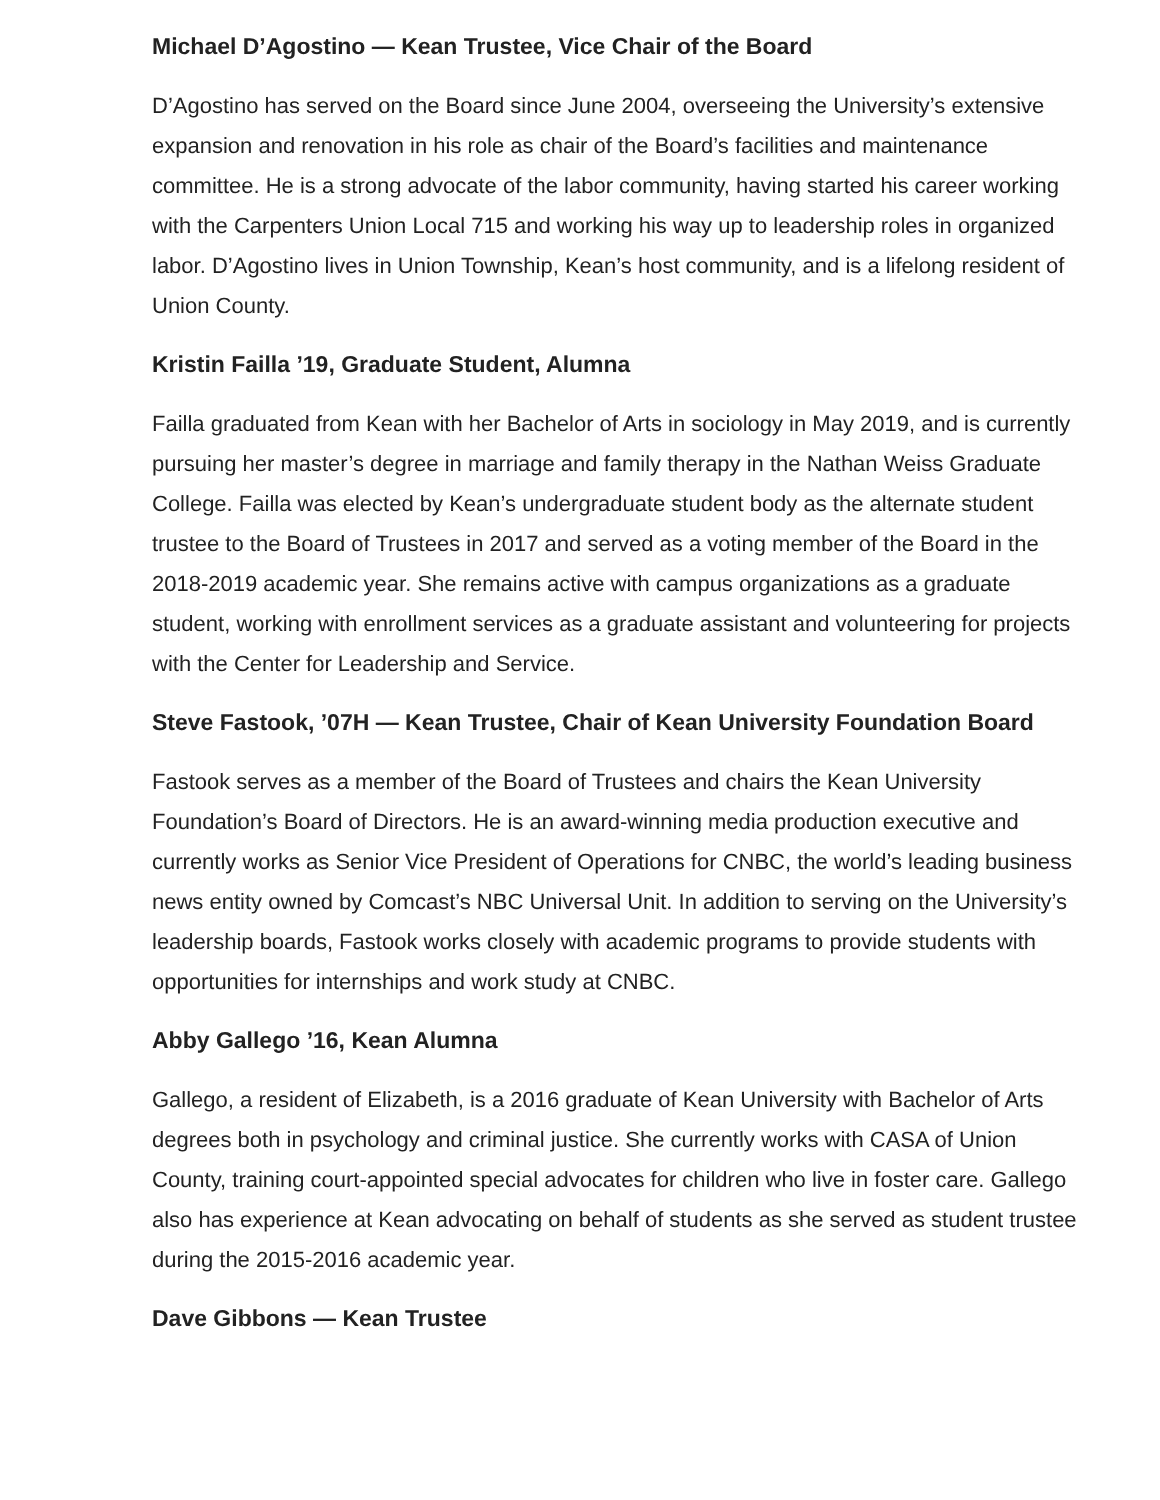Michael D’Agostino — Kean Trustee, Vice Chair of the Board
D’Agostino has served on the Board since June 2004, overseeing the University’s extensive expansion and renovation in his role as chair of the Board’s facilities and maintenance committee. He is a strong advocate of the labor community, having started his career working with the Carpenters Union Local 715 and working his way up to leadership roles in organized labor. D’Agostino lives in Union Township, Kean’s host community, and is a lifelong resident of Union County.
Kristin Failla ’19, Graduate Student, Alumna
Failla graduated from Kean with her Bachelor of Arts in sociology in May 2019, and is currently pursuing her master’s degree in marriage and family therapy in the Nathan Weiss Graduate College. Failla was elected by Kean’s undergraduate student body as the alternate student trustee to the Board of Trustees in 2017 and served as a voting member of the Board in the 2018-2019 academic year. She remains active with campus organizations as a graduate student, working with enrollment services as a graduate assistant and volunteering for projects with the Center for Leadership and Service.
Steve Fastook, ’07H — Kean Trustee, Chair of Kean University Foundation Board
Fastook serves as a member of the Board of Trustees and chairs the Kean University Foundation’s Board of Directors. He is an award-winning media production executive and currently works as Senior Vice President of Operations for CNBC, the world’s leading business news entity owned by Comcast’s NBC Universal Unit. In addition to serving on the University’s leadership boards, Fastook works closely with academic programs to provide students with opportunities for internships and work study at CNBC.
Abby Gallego ’16, Kean Alumna
Gallego, a resident of Elizabeth, is a 2016 graduate of Kean University with Bachelor of Arts degrees both in psychology and criminal justice. She currently works with CASA of Union County, training court-appointed special advocates for children who live in foster care. Gallego also has experience at Kean advocating on behalf of students as she served as student trustee during the 2015-2016 academic year.
Dave Gibbons — Kean Trustee